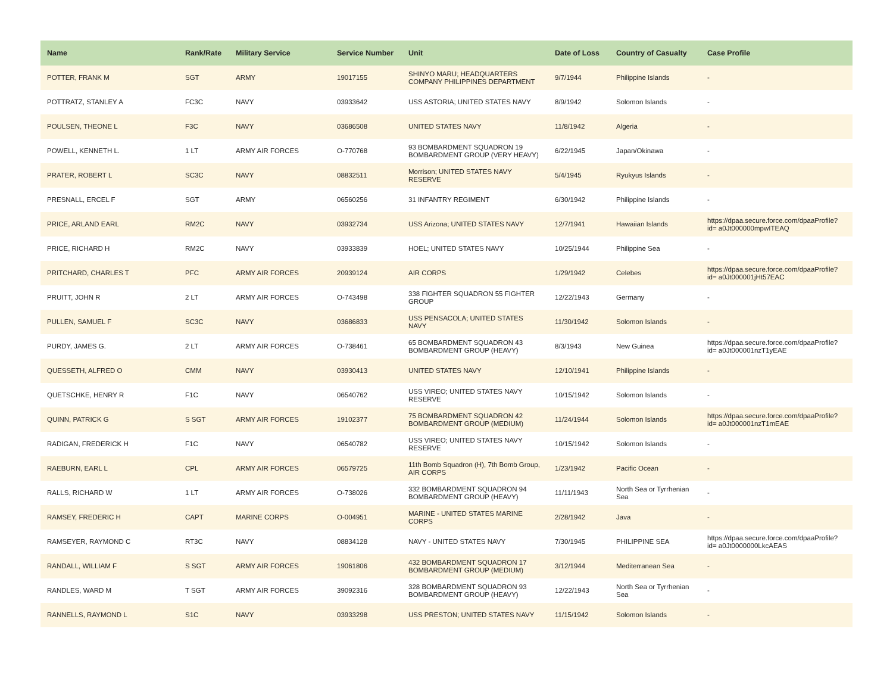| Name | Rank/Rate | Military Service | Service Number | Unit | Date of Loss | Country of Casualty | Case Profile |
| --- | --- | --- | --- | --- | --- | --- | --- |
| POTTER, FRANK M | SGT | ARMY | 19017155 | SHINYO MARU; HEADQUARTERS COMPANY PHILIPPINES DEPARTMENT | 9/7/1944 | Philippine Islands | - |
| POTTRATZ, STANLEY A | FC3C | NAVY | 03933642 | USS ASTORIA; UNITED STATES NAVY | 8/9/1942 | Solomon Islands | - |
| POULSEN, THEONE L | F3C | NAVY | 03686508 | UNITED STATES NAVY | 11/8/1942 | Algeria | - |
| POWELL, KENNETH L. | 1 LT | ARMY AIR FORCES | O-770768 | 93 BOMBARDMENT SQUADRON 19 BOMBARDMENT GROUP (VERY HEAVY) | 6/22/1945 | Japan/Okinawa | - |
| PRATER, ROBERT L | SC3C | NAVY | 08832511 | Morrison; UNITED STATES NAVY RESERVE | 5/4/1945 | Ryukyus Islands | - |
| PRESNALL, ERCEL F | SGT | ARMY | 06560256 | 31 INFANTRY REGIMENT | 6/30/1942 | Philippine Islands | - |
| PRICE, ARLAND EARL | RM2C | NAVY | 03932734 | USS Arizona; UNITED STATES NAVY | 12/7/1941 | Hawaiian Islands | https://dpaa.secure.force.com/dpaaProfile?id= a0Jt000000mpwITEAQ |
| PRICE, RICHARD H | RM2C | NAVY | 03933839 | HOEL; UNITED STATES NAVY | 10/25/1944 | Philippine Sea | - |
| PRITCHARD, CHARLES T | PFC | ARMY AIR FORCES | 20939124 | AIR CORPS | 1/29/1942 | Celebes | https://dpaa.secure.force.com/dpaaProfile?id= a0Jt000001jHt57EAC |
| PRUITT, JOHN R | 2 LT | ARMY AIR FORCES | O-743498 | 338 FIGHTER SQUADRON 55 FIGHTER GROUP | 12/22/1943 | Germany | - |
| PULLEN, SAMUEL F | SC3C | NAVY | 03686833 | USS PENSACOLA; UNITED STATES NAVY | 11/30/1942 | Solomon Islands | - |
| PURDY, JAMES G. | 2 LT | ARMY AIR FORCES | O-738461 | 65 BOMBARDMENT SQUADRON 43 BOMBARDMENT GROUP (HEAVY) | 8/3/1943 | New Guinea | https://dpaa.secure.force.com/dpaaProfile?id= a0Jt000001nzT1yEAE |
| QUESSETH, ALFRED O | CMM | NAVY | 03930413 | UNITED STATES NAVY | 12/10/1941 | Philippine Islands | - |
| QUETSCHKE, HENRY R | F1C | NAVY | 06540762 | USS VIREO; UNITED STATES NAVY RESERVE | 10/15/1942 | Solomon Islands | - |
| QUINN, PATRICK G | S SGT | ARMY AIR FORCES | 19102377 | 75 BOMBARDMENT SQUADRON 42 BOMBARDMENT GROUP (MEDIUM) | 11/24/1944 | Solomon Islands | https://dpaa.secure.force.com/dpaaProfile?id= a0Jt000001nzT1mEAE |
| RADIGAN, FREDERICK H | F1C | NAVY | 06540782 | USS VIREO; UNITED STATES NAVY RESERVE | 10/15/1942 | Solomon Islands | - |
| RAEBURN, EARL L | CPL | ARMY AIR FORCES | 06579725 | 11th Bomb Squadron (H), 7th Bomb Group, AIR CORPS | 1/23/1942 | Pacific Ocean | - |
| RALLS, RICHARD W | 1 LT | ARMY AIR FORCES | O-738026 | 332 BOMBARDMENT SQUADRON 94 BOMBARDMENT GROUP (HEAVY) | 11/11/1943 | North Sea or Tyrrhenian Sea | - |
| RAMSEY, FREDERIC H | CAPT | MARINE CORPS | O-004951 | MARINE - UNITED STATES MARINE CORPS | 2/28/1942 | Java | - |
| RAMSEYER, RAYMOND C | RT3C | NAVY | 08834128 | NAVY - UNITED STATES NAVY | 7/30/1945 | PHILIPPINE SEA | https://dpaa.secure.force.com/dpaaProfile?id= a0Jt0000000LkcAEAS |
| RANDALL, WILLIAM F | S SGT | ARMY AIR FORCES | 19061806 | 432 BOMBARDMENT SQUADRON 17 BOMBARDMENT GROUP (MEDIUM) | 3/12/1944 | Mediterranean Sea | - |
| RANDLES, WARD M | T SGT | ARMY AIR FORCES | 39092316 | 328 BOMBARDMENT SQUADRON 93 BOMBARDMENT GROUP (HEAVY) | 12/22/1943 | North Sea or Tyrrhenian Sea | - |
| RANNELLS, RAYMOND L | S1C | NAVY | 03933298 | USS PRESTON; UNITED STATES NAVY | 11/15/1942 | Solomon Islands | - |